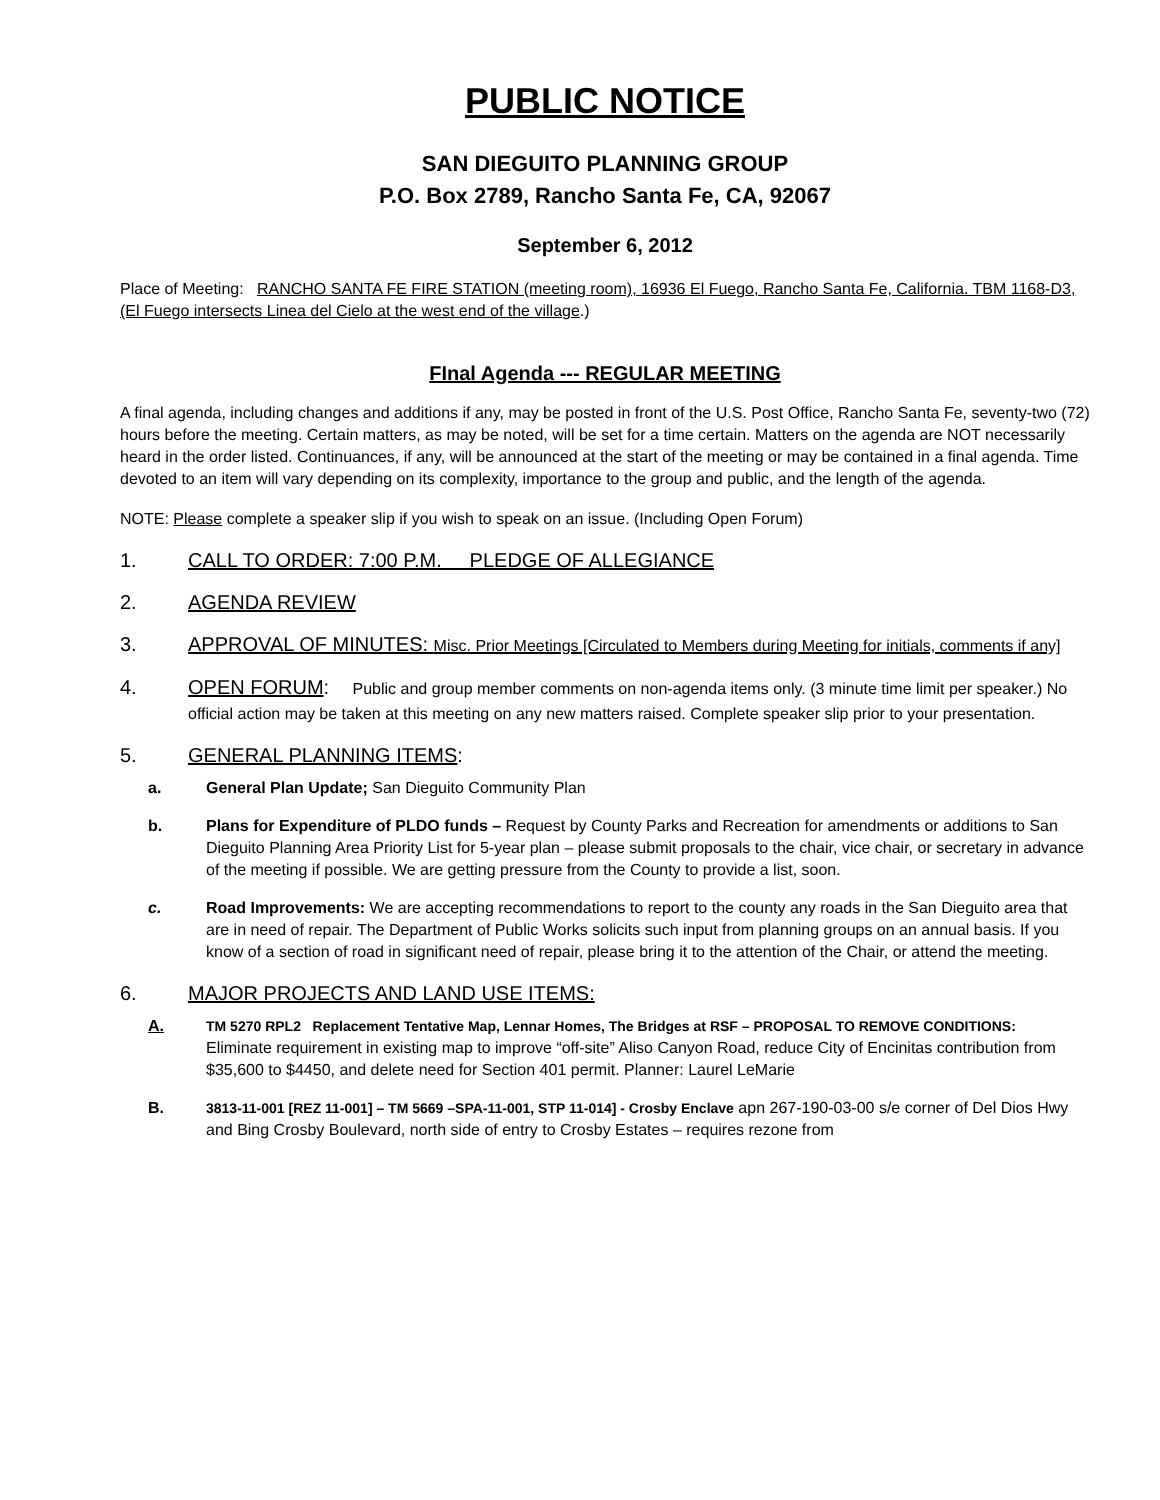PUBLIC NOTICE
SAN DIEGUITO PLANNING GROUP
P.O. Box 2789, Rancho Santa Fe, CA, 92067
September 6, 2012
Place of Meeting: RANCHO SANTA FE FIRE STATION (meeting room), 16936 El Fuego, Rancho Santa Fe, California. TBM 1168-D3, (El Fuego intersects Linea del Cielo at the west end of the village.)
FInal Agenda --- REGULAR MEETING
A final agenda, including changes and additions if any, may be posted in front of the U.S. Post Office, Rancho Santa Fe, seventy-two (72) hours before the meeting. Certain matters, as may be noted, will be set for a time certain. Matters on the agenda are NOT necessarily heard in the order listed. Continuances, if any, will be announced at the start of the meeting or may be contained in a final agenda. Time devoted to an item will vary depending on its complexity, importance to the group and public, and the length of the agenda.
NOTE: Please complete a speaker slip if you wish to speak on an issue. (Including Open Forum)
1. CALL TO ORDER: 7:00 P.M. PLEDGE OF ALLEGIANCE
2. AGENDA REVIEW
3. APPROVAL OF MINUTES: Misc. Prior Meetings [Circulated to Members during Meeting for initials, comments if any]
4. OPEN FORUM: Public and group member comments on non-agenda items only. (3 minute time limit per speaker.) No official action may be taken at this meeting on any new matters raised. Complete speaker slip prior to your presentation.
5. GENERAL PLANNING ITEMS:
a. General Plan Update; San Dieguito Community Plan
b. Plans for Expenditure of PLDO funds – Request by County Parks and Recreation for amendments or additions to San Dieguito Planning Area Priority List for 5-year plan – please submit proposals to the chair, vice chair, or secretary in advance of the meeting if possible. We are getting pressure from the County to provide a list, soon.
c. Road Improvements: We are accepting recommendations to report to the county any roads in the San Dieguito area that are in need of repair. The Department of Public Works solicits such input from planning groups on an annual basis. If you know of a section of road in significant need of repair, please bring it to the attention of the Chair, or attend the meeting.
6. MAJOR PROJECTS AND LAND USE ITEMS:
A. TM 5270 RPL2 Replacement Tentative Map, Lennar Homes, The Bridges at RSF – PROPOSAL TO REMOVE CONDITIONS: Eliminate requirement in existing map to improve “off-site” Aliso Canyon Road, reduce City of Encinitas contribution from $35,600 to $4450, and delete need for Section 401 permit. Planner: Laurel LeMarie
B. 3813-11-001 [REZ 11-001] – TM 5669 –SPA-11-001, STP 11-014] - Crosby Enclave apn 267-190-03-00 s/e corner of Del Dios Hwy and Bing Crosby Boulevard, north side of entry to Crosby Estates – requires rezone from